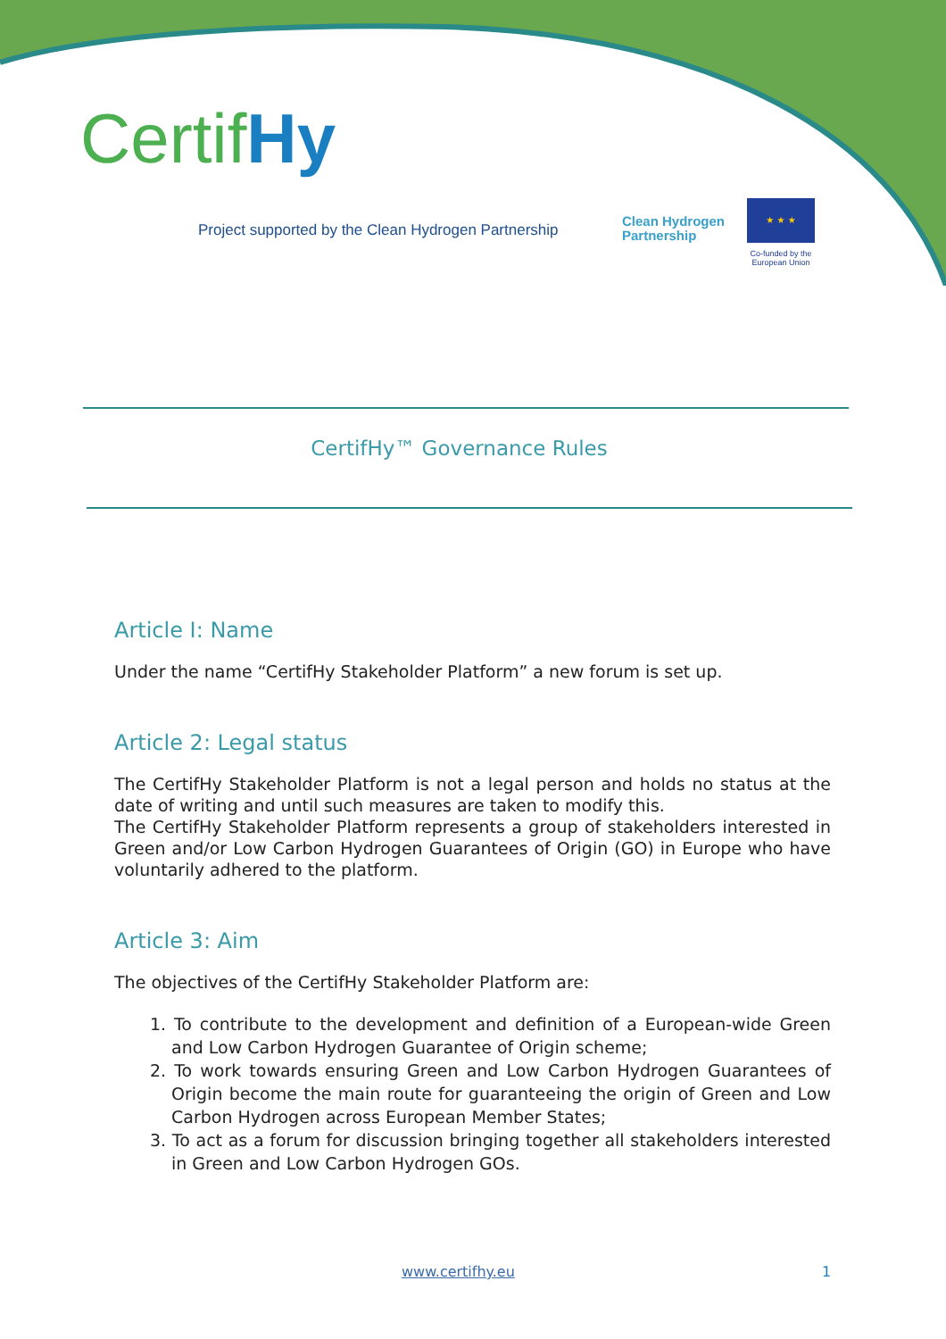CertifHy
Project supported by the Clean Hydrogen Partnership
Clean Hydrogen
Partnership
★ ★ ★
Co-funded by the
European Union
CertifHy™ Governance Rules
Article I: Name
Under the name “CertifHy Stakeholder Platform” a new forum is set up.
Article 2: Legal status
The CertifHy Stakeholder Platform is not a legal person and holds no status at the date of writing and until such measures are taken to modify this.
The CertifHy Stakeholder Platform represents a group of stakeholders interested in Green and/or Low Carbon Hydrogen Guarantees of Origin (GO) in Europe who have voluntarily adhered to the platform.
Article 3: Aim
The objectives of the CertifHy Stakeholder Platform are:
1. To contribute to the development and definition of a European-wide Green and Low Carbon Hydrogen Guarantee of Origin scheme;
2. To work towards ensuring Green and Low Carbon Hydrogen Guarantees of Origin become the main route for guaranteeing the origin of Green and Low Carbon Hydrogen across European Member States;
3. To act as a forum for discussion bringing together all stakeholders interested in Green and Low Carbon Hydrogen GOs.
www.certifhy.eu 1